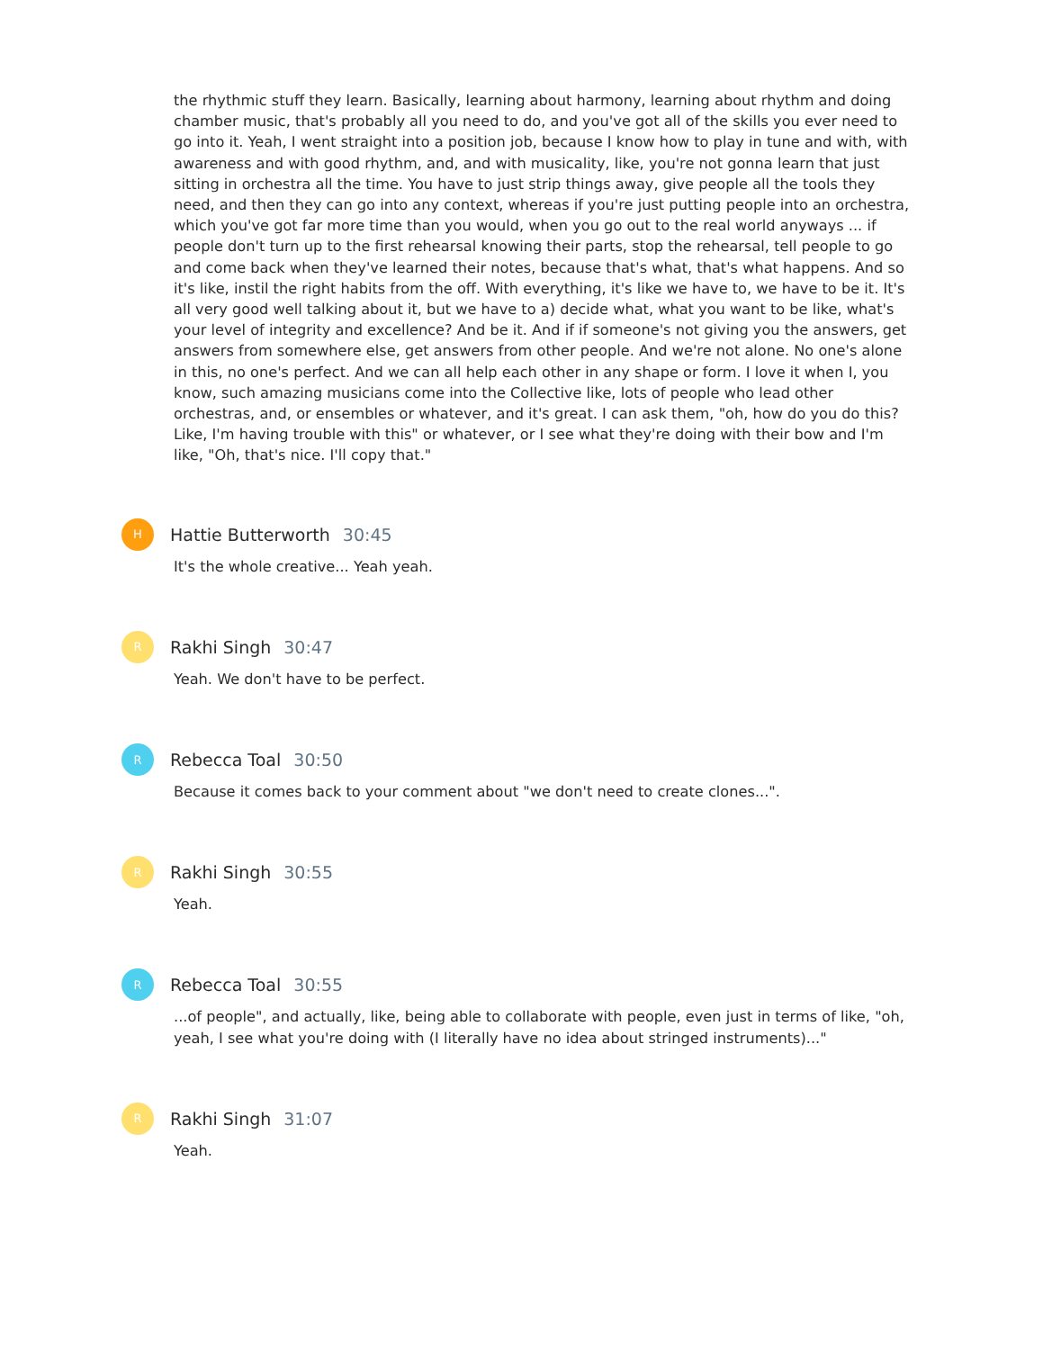the rhythmic stuff they learn. Basically, learning about harmony, learning about rhythm and doing chamber music, that's probably all you need to do, and you've got all of the skills you ever need to go into it. Yeah, I went straight into a position job, because I know how to play in tune and with, with awareness and with good rhythm, and, and with musicality, like, you're not gonna learn that just sitting in orchestra all the time. You have to just strip things away, give people all the tools they need, and then they can go into any context, whereas if you're just putting people into an orchestra, which you've got far more time than you would, when you go out to the real world anyways ... if people don't turn up to the first rehearsal knowing their parts, stop the rehearsal, tell people to go and come back when they've learned their notes, because that's what, that's what happens. And so it's like, instil the right habits from the off. With everything, it's like we have to, we have to be it. It's all very good well talking about it, but we have to a) decide what, what you want to be like, what's your level of integrity and excellence? And be it. And if if someone's not giving you the answers, get answers from somewhere else, get answers from other people. And we're not alone. No one's alone in this, no one's perfect. And we can all help each other in any shape or form. I love it when I, you know, such amazing musicians come into the Collective like, lots of people who lead other orchestras, and, or ensembles or whatever, and it's great. I can ask them, "oh, how do you do this? Like, I'm having trouble with this" or whatever, or I see what they're doing with their bow and I'm like, "Oh, that's nice. I'll copy that."
H
Hattie Butterworth 30:45
It's the whole creative... Yeah yeah.
R
Rakhi Singh 30:47
Yeah. We don't have to be perfect.
R
Rebecca Toal 30:50
Because it comes back to your comment about "we don't need to create clones...".
R
Rakhi Singh 30:55
Yeah.
R
Rebecca Toal 30:55
...of people", and actually, like, being able to collaborate with people, even just in terms of like, "oh, yeah, I see what you're doing with (I literally have no idea about stringed instruments)..."
R
Rakhi Singh 31:07
Yeah.